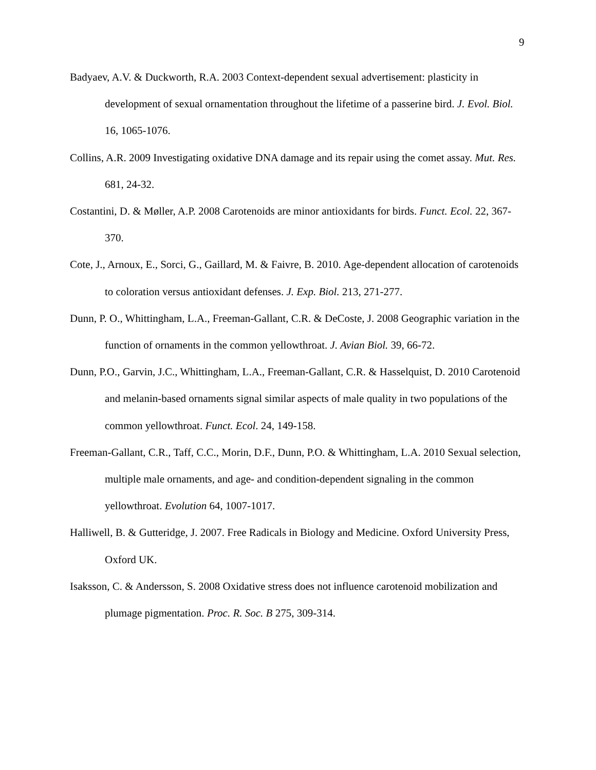9
Badyaev, A.V. & Duckworth, R.A. 2003 Context-dependent sexual advertisement: plasticity in development of sexual ornamentation throughout the lifetime of a passerine bird. J. Evol. Biol. 16, 1065-1076.
Collins, A.R. 2009 Investigating oxidative DNA damage and its repair using the comet assay. Mut. Res. 681, 24-32.
Costantini, D. & Møller, A.P. 2008 Carotenoids are minor antioxidants for birds. Funct. Ecol. 22, 367-370.
Cote, J., Arnoux, E., Sorci, G., Gaillard, M. & Faivre, B. 2010. Age-dependent allocation of carotenoids to coloration versus antioxidant defenses. J. Exp. Biol. 213, 271-277.
Dunn, P. O., Whittingham, L.A., Freeman-Gallant, C.R. & DeCoste, J. 2008 Geographic variation in the function of ornaments in the common yellowthroat. J. Avian Biol. 39, 66-72.
Dunn, P.O., Garvin, J.C., Whittingham, L.A., Freeman-Gallant, C.R. & Hasselquist, D. 2010 Carotenoid and melanin-based ornaments signal similar aspects of male quality in two populations of the common yellowthroat. Funct. Ecol. 24, 149-158.
Freeman-Gallant, C.R., Taff, C.C., Morin, D.F., Dunn, P.O. & Whittingham, L.A. 2010 Sexual selection, multiple male ornaments, and age- and condition-dependent signaling in the common yellowthroat. Evolution 64, 1007-1017.
Halliwell, B. & Gutteridge, J. 2007. Free Radicals in Biology and Medicine. Oxford University Press, Oxford UK.
Isaksson, C. & Andersson, S. 2008 Oxidative stress does not influence carotenoid mobilization and plumage pigmentation. Proc. R. Soc. B 275, 309-314.